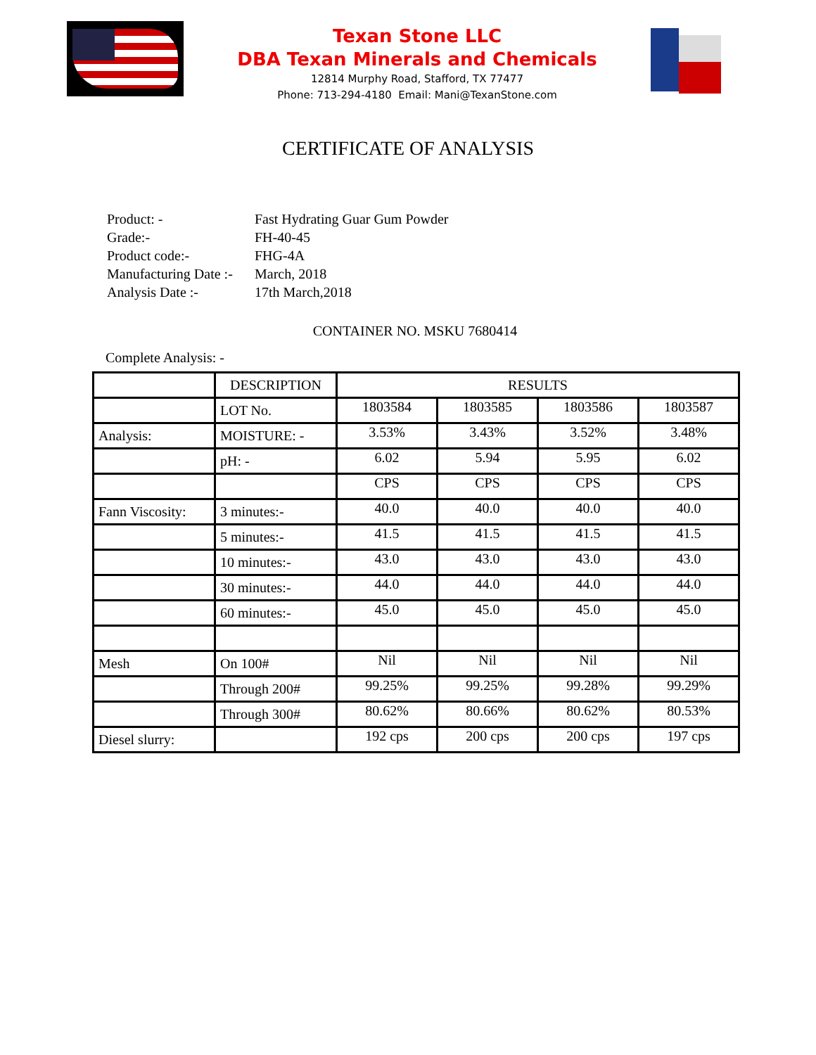Texan Stone LLC
DBA Texan Minerals and Chemicals
12814 Murphy Road, Stafford, TX 77477
Phone: 713-294-4180 Email: Mani@TexanStone.com
CERTIFICATE OF ANALYSIS
| Product: - | Fast Hydrating Guar Gum Powder |
| Grade:- | FH-40-45 |
| Product code:- | FHG-4A |
| Manufacturing Date :- | March, 2018 |
| Analysis Date :- | 17th March,2018 |
CONTAINER NO. MSKU 7680414
Complete Analysis: -
| | DESCRIPTION | RESULTS | | | |
| --- | --- | --- | --- | --- | --- |
| | LOT No. | 1803584 | 1803585 | 1803586 | 1803587 |
| Analysis: | MOISTURE: - | 3.53% | 3.43% | 3.52% | 3.48% |
| | pH: - | 6.02 | 5.94 | 5.95 | 6.02 |
| | | CPS | CPS | CPS | CPS |
| Fann Viscosity: | 3 minutes:- | 40.0 | 40.0 | 40.0 | 40.0 |
| | 5 minutes:- | 41.5 | 41.5 | 41.5 | 41.5 |
| | 10 minutes:- | 43.0 | 43.0 | 43.0 | 43.0 |
| | 30 minutes:- | 44.0 | 44.0 | 44.0 | 44.0 |
| | 60 minutes:- | 45.0 | 45.0 | 45.0 | 45.0 |
| Mesh | On 100# | Nil | Nil | Nil | Nil |
| | Through 200# | 99.25% | 99.25% | 99.28% | 99.29% |
| | Through 300# | 80.62% | 80.66% | 80.62% | 80.53% |
| Diesel slurry: | | 192 cps | 200 cps | 200 cps | 197 cps |